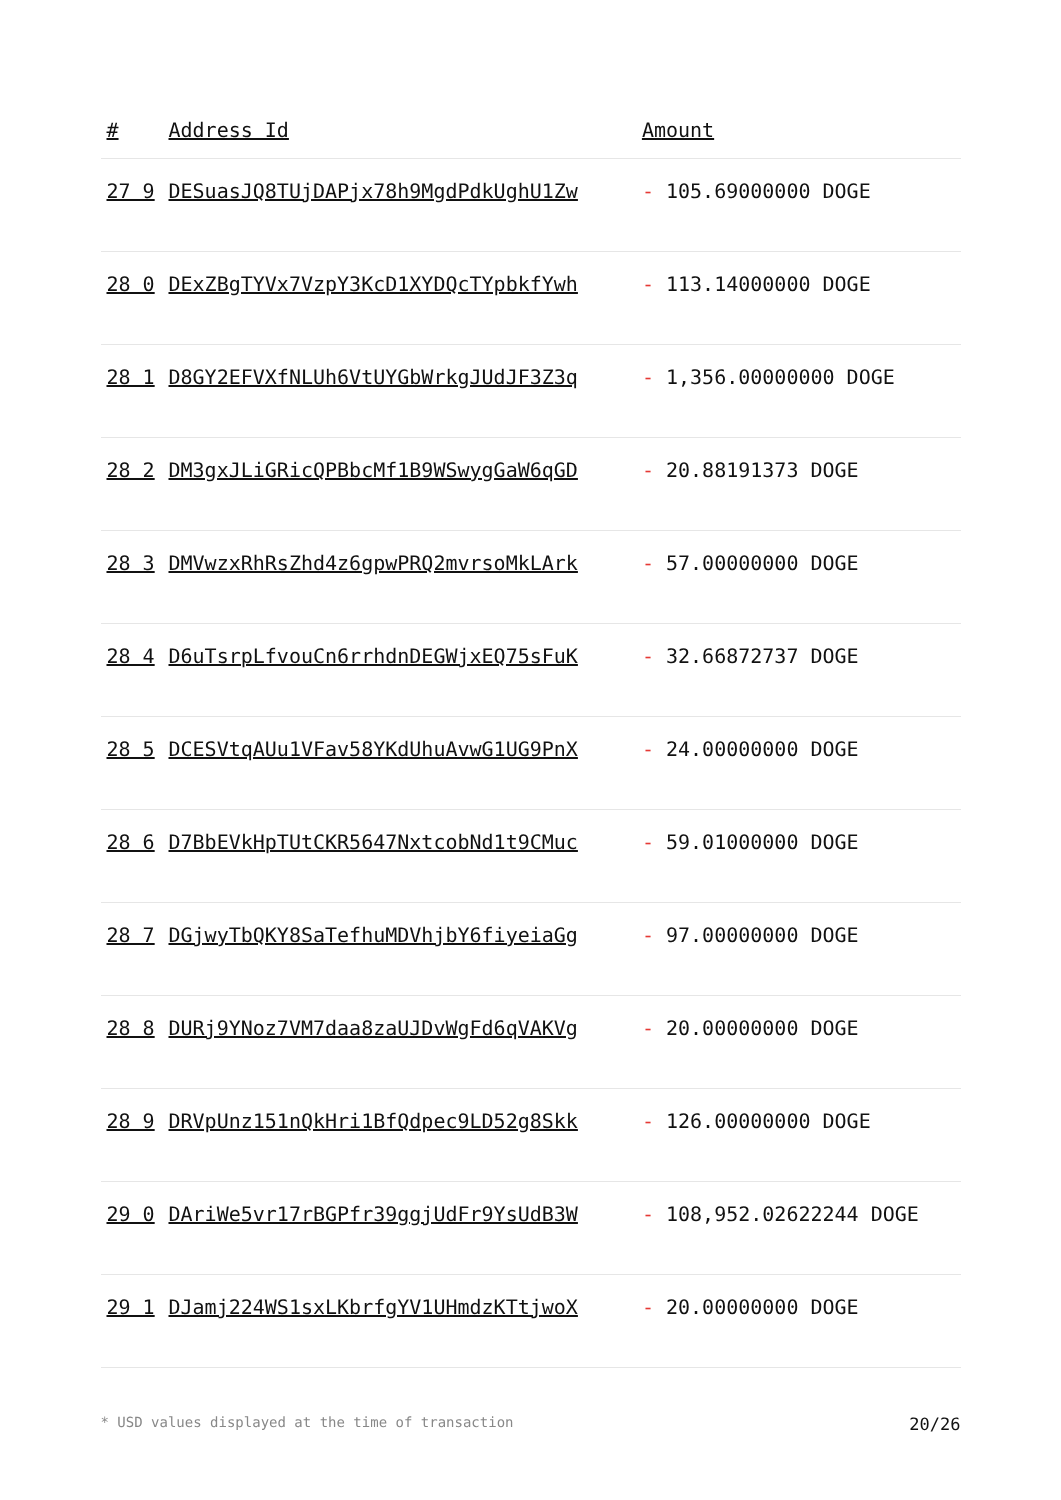| # | Address Id | Amount |
| --- | --- | --- |
| 27 9 | DESuasJQ8TUjDAPjx78h9MgdPdkUghU1Zw | - 105.69000000 DOGE |
| 28 0 | DExZBgTYVx7VzpY3KcD1XYDQcTYpbkfYwh | - 113.14000000 DOGE |
| 28 1 | D8GY2EFVXfNLUh6VtUYGbWrkgJUdJF3Z3q | - 1,356.00000000 DOGE |
| 28 2 | DM3gxJLiGRicQPBbcMf1B9WSwygGaW6qGD | - 20.88191373 DOGE |
| 28 3 | DMVwzxRhRsZhd4z6gpwPRQ2mvrsoMkLArk | - 57.00000000 DOGE |
| 28 4 | D6uTsrpLfvouCn6rrhdnDEGWjxEQ75sFuK | - 32.66872737 DOGE |
| 28 5 | DCESVtqAUu1VFav58YKdUhuAvwG1UG9PnX | - 24.00000000 DOGE |
| 28 6 | D7BbEVkHpTUtCKR5647NxtcobNd1t9CMuc | - 59.01000000 DOGE |
| 28 7 | DGjwyTbQKY8SaTefhuMDVhjbY6fiyeiaGg | - 97.00000000 DOGE |
| 28 8 | DURj9YNoz7VM7daa8zaUJDvWgFd6qVAKVg | - 20.00000000 DOGE |
| 28 9 | DRVpUnz151nQkHri1BfQdpec9LD52g8Skk | - 126.00000000 DOGE |
| 29 0 | DAriWe5vr17rBGPfr39ggjUdFr9YsUdB3W | - 108,952.02622244 DOGE |
| 29 1 | DJamj224WS1sxLKbrfgYV1UHmdzKTtjwoX | - 20.00000000 DOGE |
* USD values displayed at the time of transaction 20/26